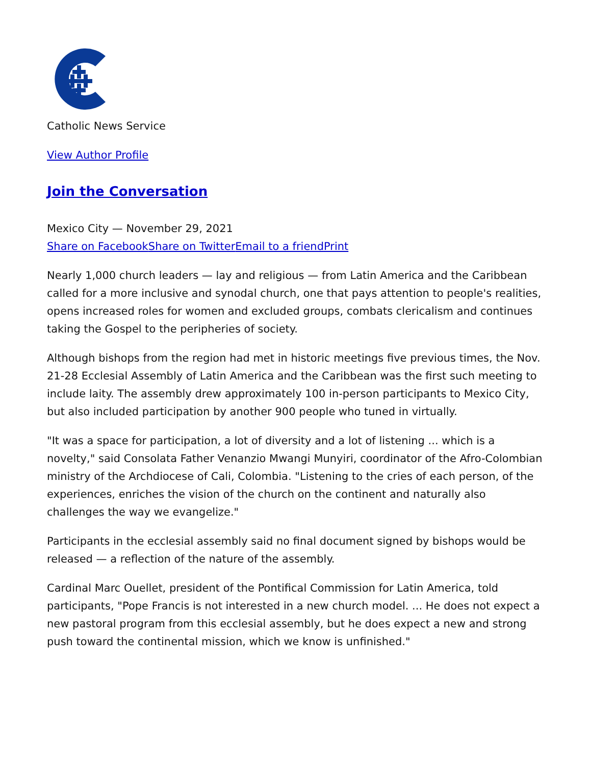Catholic News Service
View Author Profile
Join the Conversation
Mexico City — November 29, 2021
Share on Facebook Share on Twitter Email to a friend Print
Nearly 1,000 church leaders — lay and religious — from Latin America and the Caribbean called for a more inclusive and synodal church, one that pays attention to people's realities, opens increased roles for women and excluded groups, combats clericalism and continues taking the Gospel to the peripheries of society.
Although bishops from the region had met in historic meetings five previous times, the Nov. 21-28 Ecclesial Assembly of Latin America and the Caribbean was the first such meeting to include laity. The assembly drew approximately 100 in-person participants to Mexico City, but also included participation by another 900 people who tuned in virtually.
"It was a space for participation, a lot of diversity and a lot of listening ... which is a novelty," said Consolata Father Venanzio Mwangi Munyiri, coordinator of the Afro-Colombian ministry of the Archdiocese of Cali, Colombia. "Listening to the cries of each person, of the experiences, enriches the vision of the church on the continent and naturally also challenges the way we evangelize."
Participants in the ecclesial assembly said no final document signed by bishops would be released — a reflection of the nature of the assembly.
Cardinal Marc Ouellet, president of the Pontifical Commission for Latin America, told participants, "Pope Francis is not interested in a new church model. ... He does not expect a new pastoral program from this ecclesial assembly, but he does expect a new and strong push toward the continental mission, which we know is unfinished."